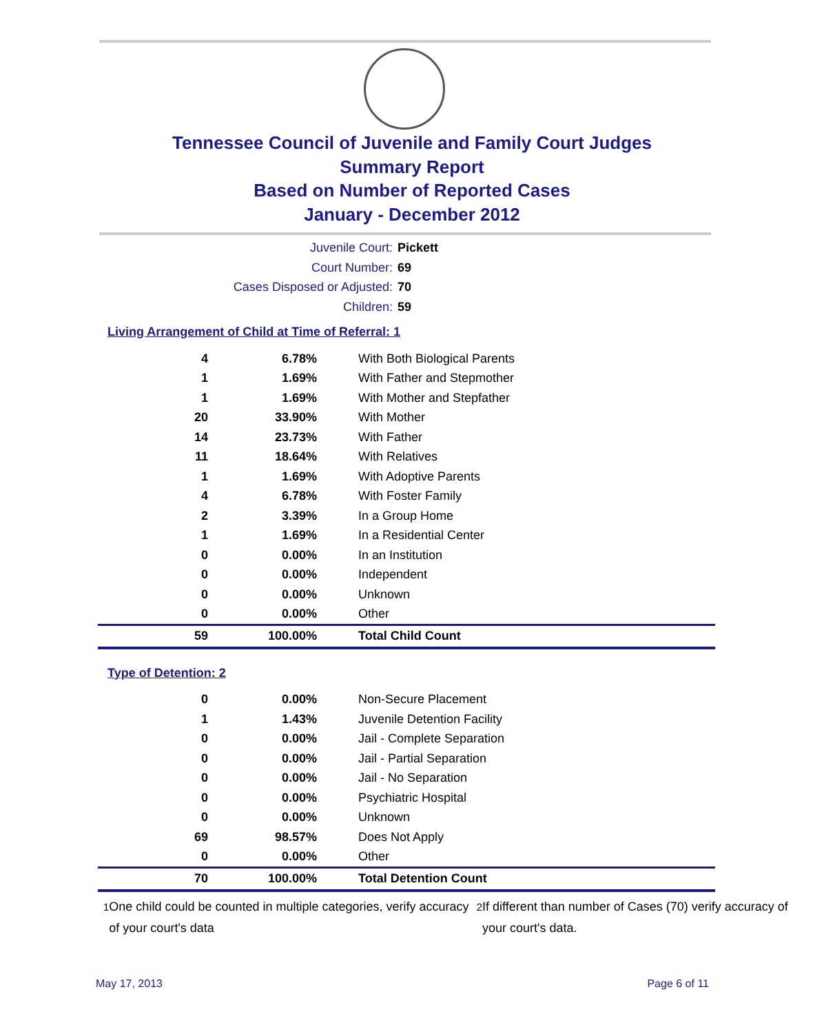Tennessee Council of Juvenile and Family Court Judges
Summary Report
Based on Number of Reported Cases
January - December 2012
Juvenile Court: Pickett
Court Number: 69
Cases Disposed or Adjusted: 70
Children: 59
Living Arrangement of Child at Time of Referral: 1
| 4 | 6.78% | With Both Biological Parents |
| 1 | 1.69% | With Father and Stepmother |
| 1 | 1.69% | With Mother and Stepfather |
| 20 | 33.90% | With Mother |
| 14 | 23.73% | With Father |
| 11 | 18.64% | With Relatives |
| 1 | 1.69% | With Adoptive Parents |
| 4 | 6.78% | With Foster Family |
| 2 | 3.39% | In a Group Home |
| 1 | 1.69% | In a Residential Center |
| 0 | 0.00% | In an Institution |
| 0 | 0.00% | Independent |
| 0 | 0.00% | Unknown |
| 0 | 0.00% | Other |
| 59 | 100.00% | Total Child Count |
Type of Detention: 2
| 0 | 0.00% | Non-Secure Placement |
| 1 | 1.43% | Juvenile Detention Facility |
| 0 | 0.00% | Jail - Complete Separation |
| 0 | 0.00% | Jail - Partial Separation |
| 0 | 0.00% | Jail - No Separation |
| 0 | 0.00% | Psychiatric Hospital |
| 0 | 0.00% | Unknown |
| 69 | 98.57% | Does Not Apply |
| 0 | 0.00% | Other |
| 70 | 100.00% | Total Detention Count |
<sup>1</sup> One child could be counted in multiple categories, verify accuracy of your court's data
<sup>2</sup> If different than number of Cases (70) verify accuracy of your court's data.
May 17, 2013 Page 6 of 11